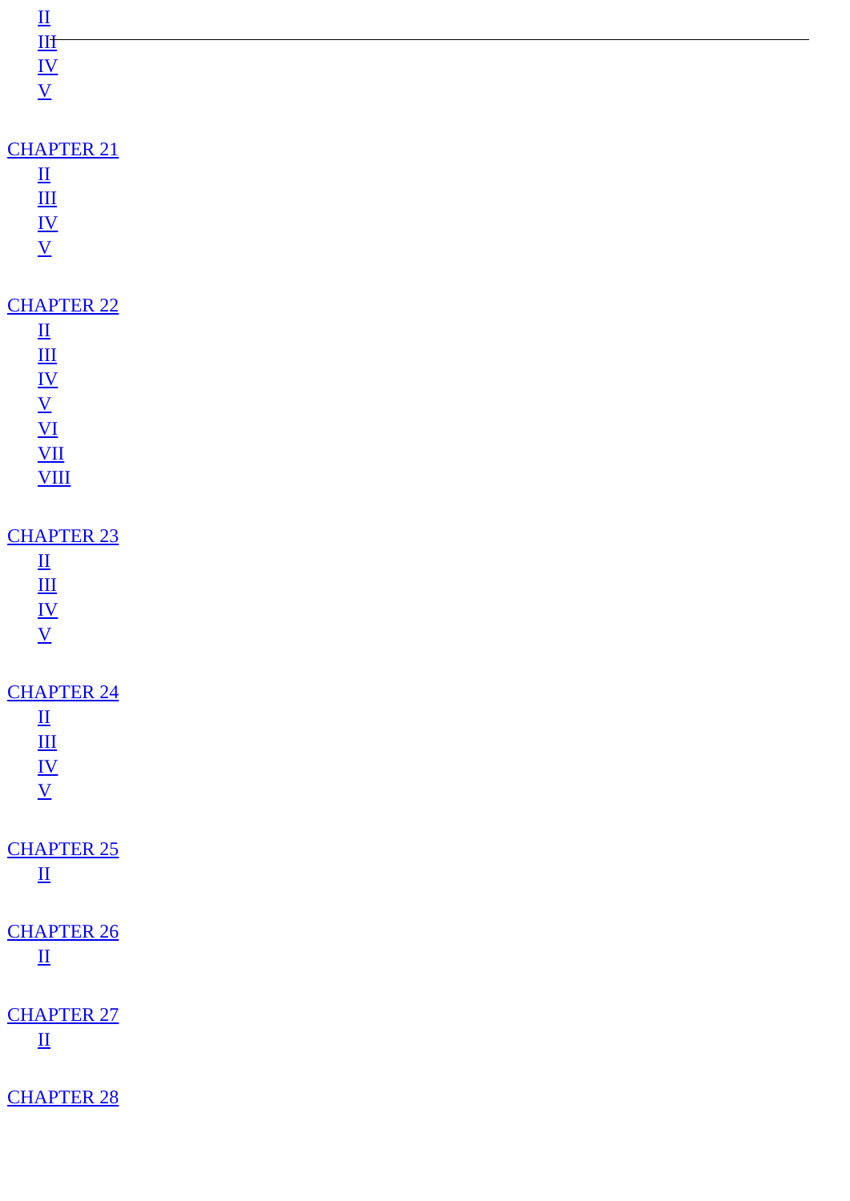II
III
IV
V
CHAPTER 21
II
III
IV
V
CHAPTER 22
II
III
IV
V
VI
VII
VIII
CHAPTER 23
II
III
IV
V
CHAPTER 24
II
III
IV
V
CHAPTER 25
II
CHAPTER 26
II
CHAPTER 27
II
CHAPTER 28